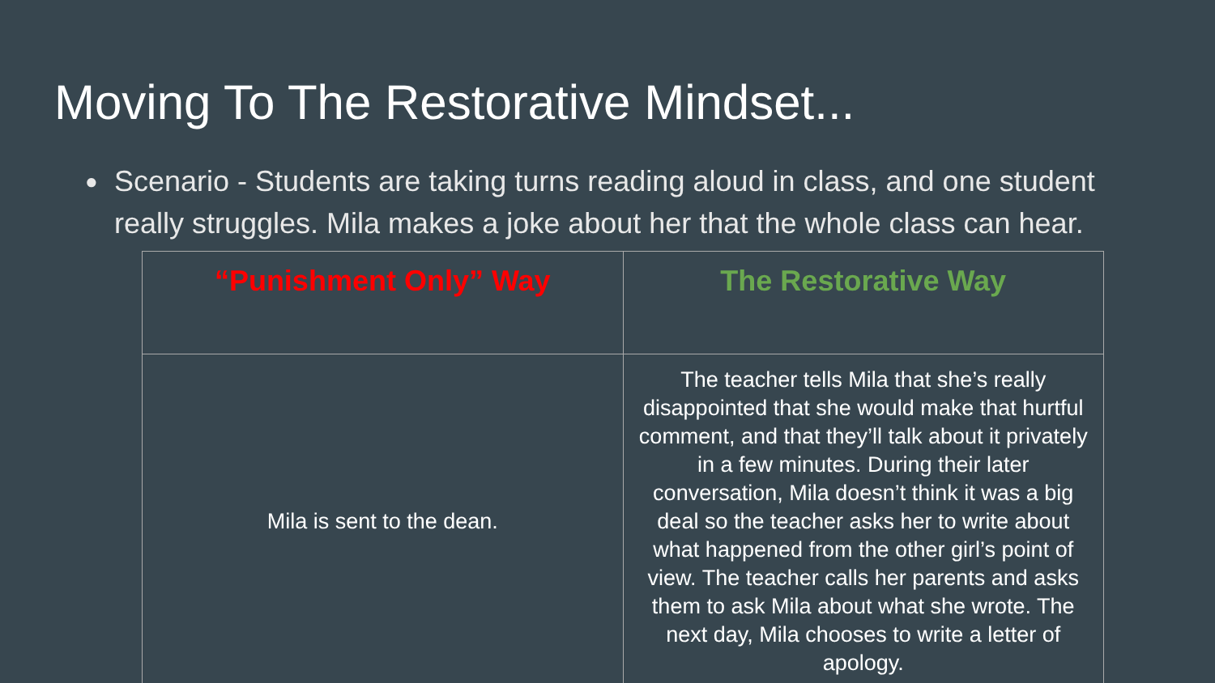Moving To The Restorative Mindset...
● Scenario - Students are taking turns reading aloud in class, and one student really struggles. Mila makes a joke about her that the whole class can hear.
| “Punishment Only” Way | The Restorative Way |
| --- | --- |
| Mila is sent to the dean. | The teacher tells Mila that she’s really disappointed that she would make that hurtful comment, and that they’ll talk about it privately in a few minutes. During their later conversation, Mila doesn’t think it was a big deal so the teacher asks her to write about what happened from the other girl’s point of view. The teacher calls her parents and asks them to ask Mila about what she wrote. The next day, Mila chooses to write a letter of apology. |